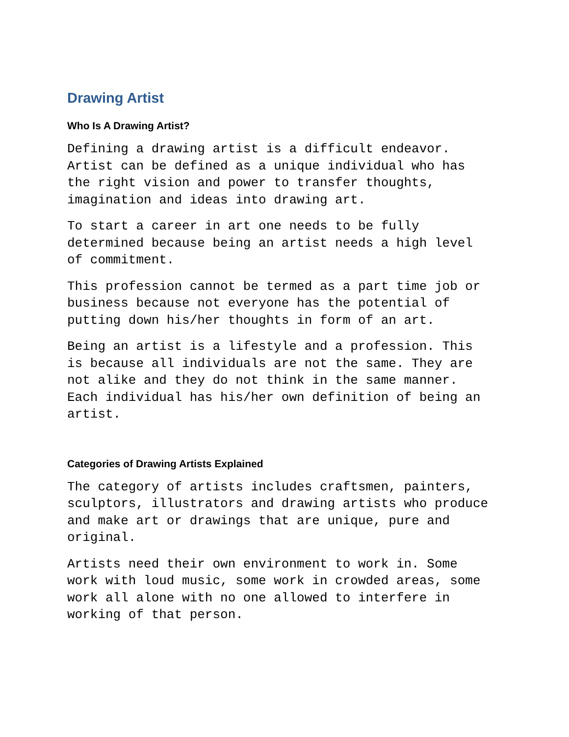Drawing Artist
Who Is A Drawing Artist?
Defining a drawing artist is a difficult endeavor. Artist can be defined as a unique individual who has the right vision and power to transfer thoughts, imagination and ideas into drawing art.
To start a career in art one needs to be fully determined because being an artist needs a high level of commitment.
This profession cannot be termed as a part time job or business because not everyone has the potential of putting down his/her thoughts in form of an art.
Being an artist is a lifestyle and a profession. This is because all individuals are not the same. They are not alike and they do not think in the same manner. Each individual has his/her own definition of being an artist.
Categories of Drawing Artists Explained
The category of artists includes craftsmen, painters, sculptors, illustrators and drawing artists who produce and make art or drawings that are unique, pure and original.
Artists need their own environment to work in. Some work with loud music, some work in crowded areas, some work all alone with no one allowed to interfere in working of that person.